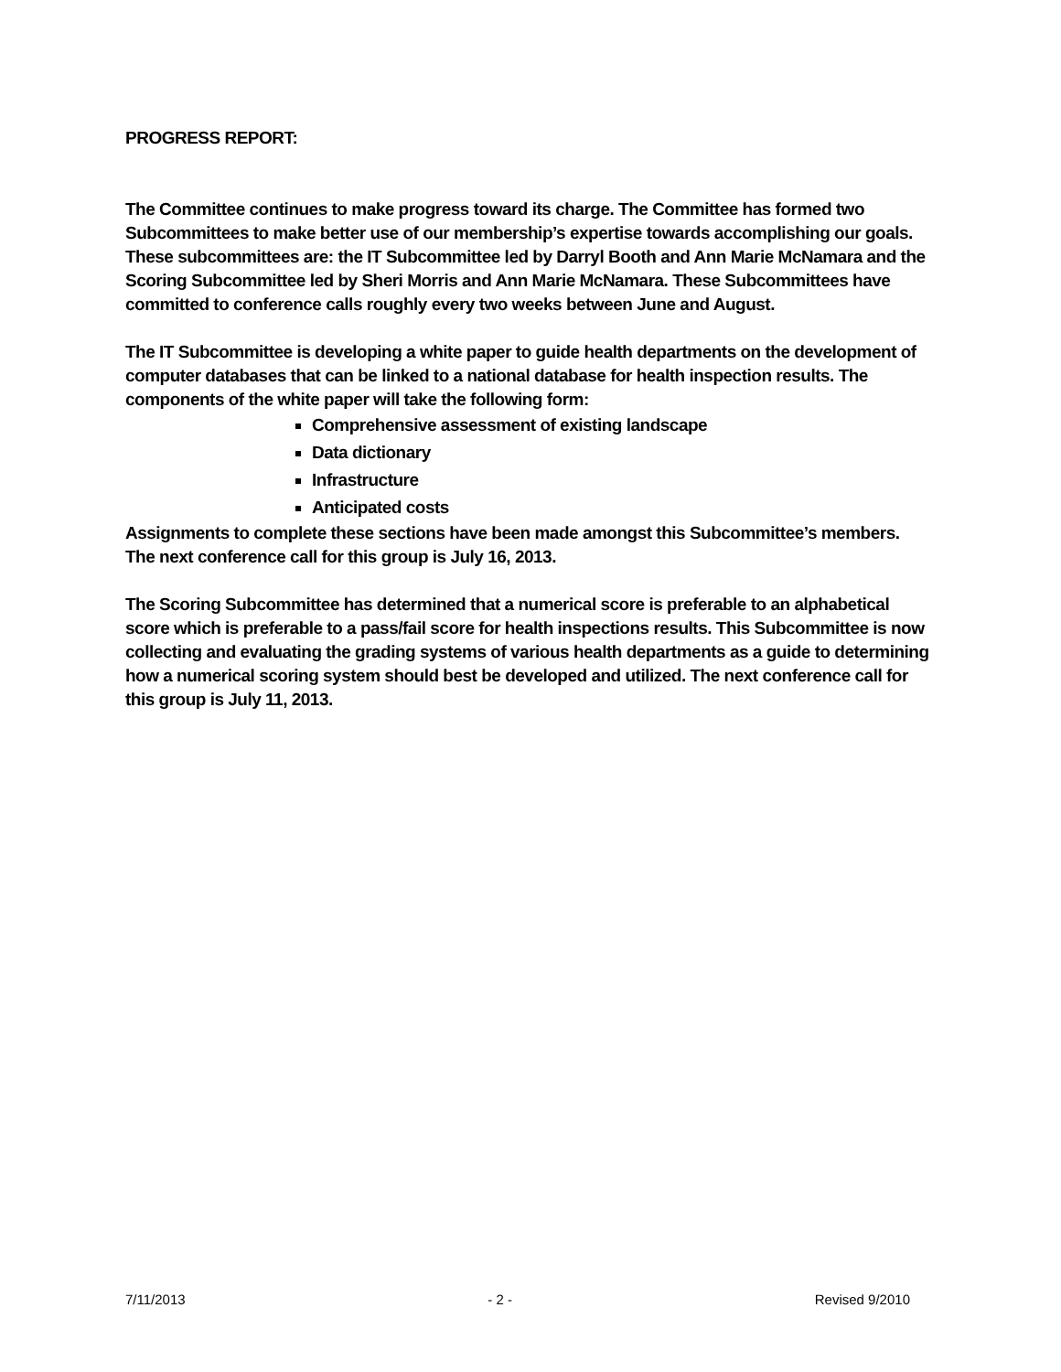PROGRESS REPORT:
The Committee continues to make progress toward its charge. The Committee has formed two Subcommittees to make better use of our membership’s expertise towards accomplishing our goals. These subcommittees are: the IT Subcommittee led by Darryl Booth and Ann Marie McNamara and the Scoring Subcommittee led by Sheri Morris and Ann Marie McNamara. These Subcommittees have committed to conference calls roughly every two weeks between June and August.
The IT Subcommittee is developing a white paper to guide health departments on the development of computer databases that can be linked to a national database for health inspection results. The components of the white paper will take the following form:
Comprehensive assessment of existing landscape
Data dictionary
Infrastructure
Anticipated costs
Assignments to complete these sections have been made amongst this Subcommittee’s members. The next conference call for this group is July 16, 2013.
The Scoring Subcommittee has determined that a numerical score is preferable to an alphabetical score which is preferable to a pass/fail score for health inspections results. This Subcommittee is now collecting and evaluating the grading systems of various health departments as a guide to determining how a numerical scoring system should best be developed and utilized. The next conference call for this group is July 11, 2013.
7/11/2013 - 2 - Revised 9/2010